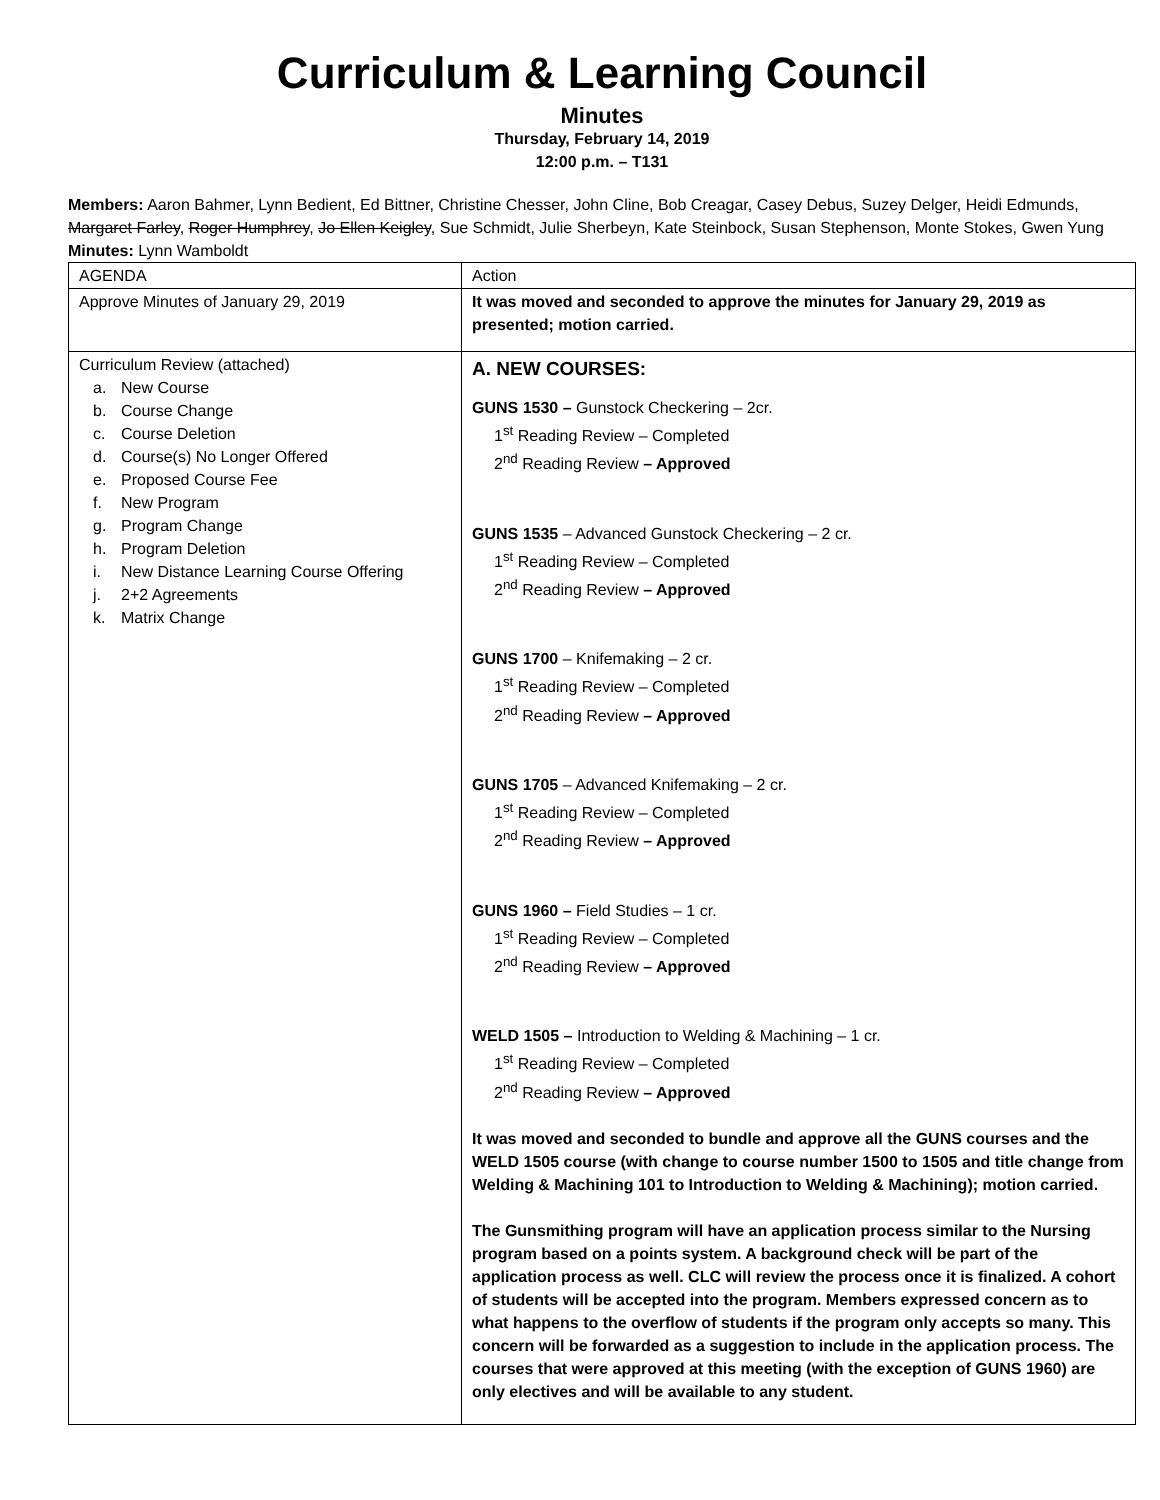Curriculum & Learning Council
Minutes
Thursday, February 14, 2019
12:00 p.m. – T131
Members: Aaron Bahmer, Lynn Bedient, Ed Bittner, Christine Chesser, John Cline, Bob Creagar, Casey Debus, Suzey Delger, Heidi Edmunds, Margaret Farley, Roger Humphrey, Jo Ellen Keigley, Sue Schmidt, Julie Sherbeyn, Kate Steinbock, Susan Stephenson, Monte Stokes, Gwen Yung
Minutes: Lynn Wamboldt
| AGENDA | Action |
| Approve Minutes of January 29, 2019 | It was moved and seconded to approve the minutes for January 29, 2019 as presented; motion carried. |
| Curriculum Review (attached) a. New Course b. Course Change c. Course Deletion d. Course(s) No Longer Offered e. Proposed Course Fee f. New Program g. Program Change h. Program Deletion i. New Distance Learning Course Offering j. 2+2 Agreements k. Matrix Change | A. NEW COURSES: GUNS 1530 – Gunstock Checkering – 2cr. 1<sup>st</sup> Reading Review – Completed 2<sup>nd</sup> Reading Review – Approved GUNS 1535 – Advanced Gunstock Checkering – 2 cr. 1<sup>st</sup> Reading Review – Completed 2<sup>nd</sup> Reading Review – Approved GUNS 1700 – Knifemaking – 2 cr. 1<sup>st</sup> Reading Review – Completed 2<sup>nd</sup> Reading Review – Approved GUNS 1705 – Advanced Knifemaking – 2 cr. 1<sup>st</sup> Reading Review – Completed 2<sup>nd</sup> Reading Review – Approved GUNS 1960 – Field Studies – 1 cr. 1<sup>st</sup> Reading Review – Completed 2<sup>nd</sup> Reading Review – Approved WELD 1505 – Introduction to Welding & Machining – 1 cr. 1<sup>st</sup> Reading Review – Completed 2<sup>nd</sup> Reading Review – Approved It was moved and seconded to bundle and approve all the GUNS courses and the WELD 1505 course (with change to course number 1500 to 1505 and title change from Welding & Machining 101 to Introduction to Welding & Machining); motion carried. The Gunsmithing program will have an application process similar to the Nursing program based on a points system. A background check will be part of the application process as well. CLC will review the process once it is finalized. A cohort of students will be accepted into the program. Members expressed concern as to what happens to the overflow of students if the program only accepts so many. This concern will be forwarded as a suggestion to include in the application process. The courses that were approved at this meeting (with the exception of GUNS 1960) are only electives and will be available to any student. |